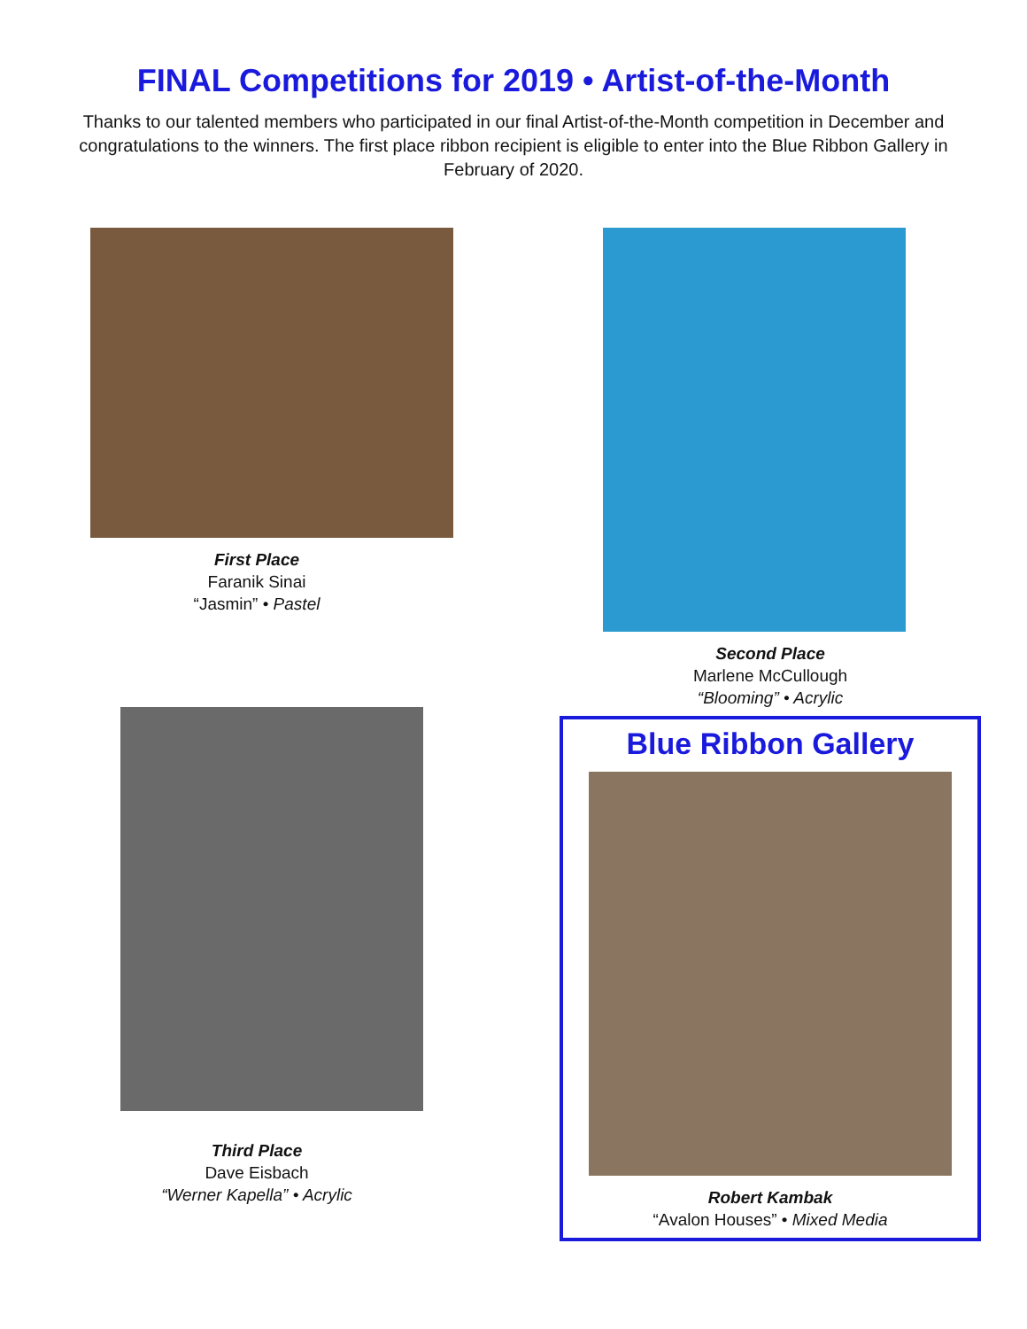FINAL Competitions for 2019 • Artist-of-the-Month
Thanks to our talented members who participated in our final Artist-of-the-Month competition in December and congratulations to the winners. The first place ribbon recipient is eligible to enter into the Blue Ribbon Gallery in February of 2020.
First Place
Faranik Sinai
“Jasmin” • Pastel
Third Place
Dave Eisbach
“Werner Kapella” • Acrylic
Second Place
Marlene McCullough
“Blooming” • Acrylic
Blue Ribbon Gallery
Robert Kambak
“Avalon Houses” • Mixed Media